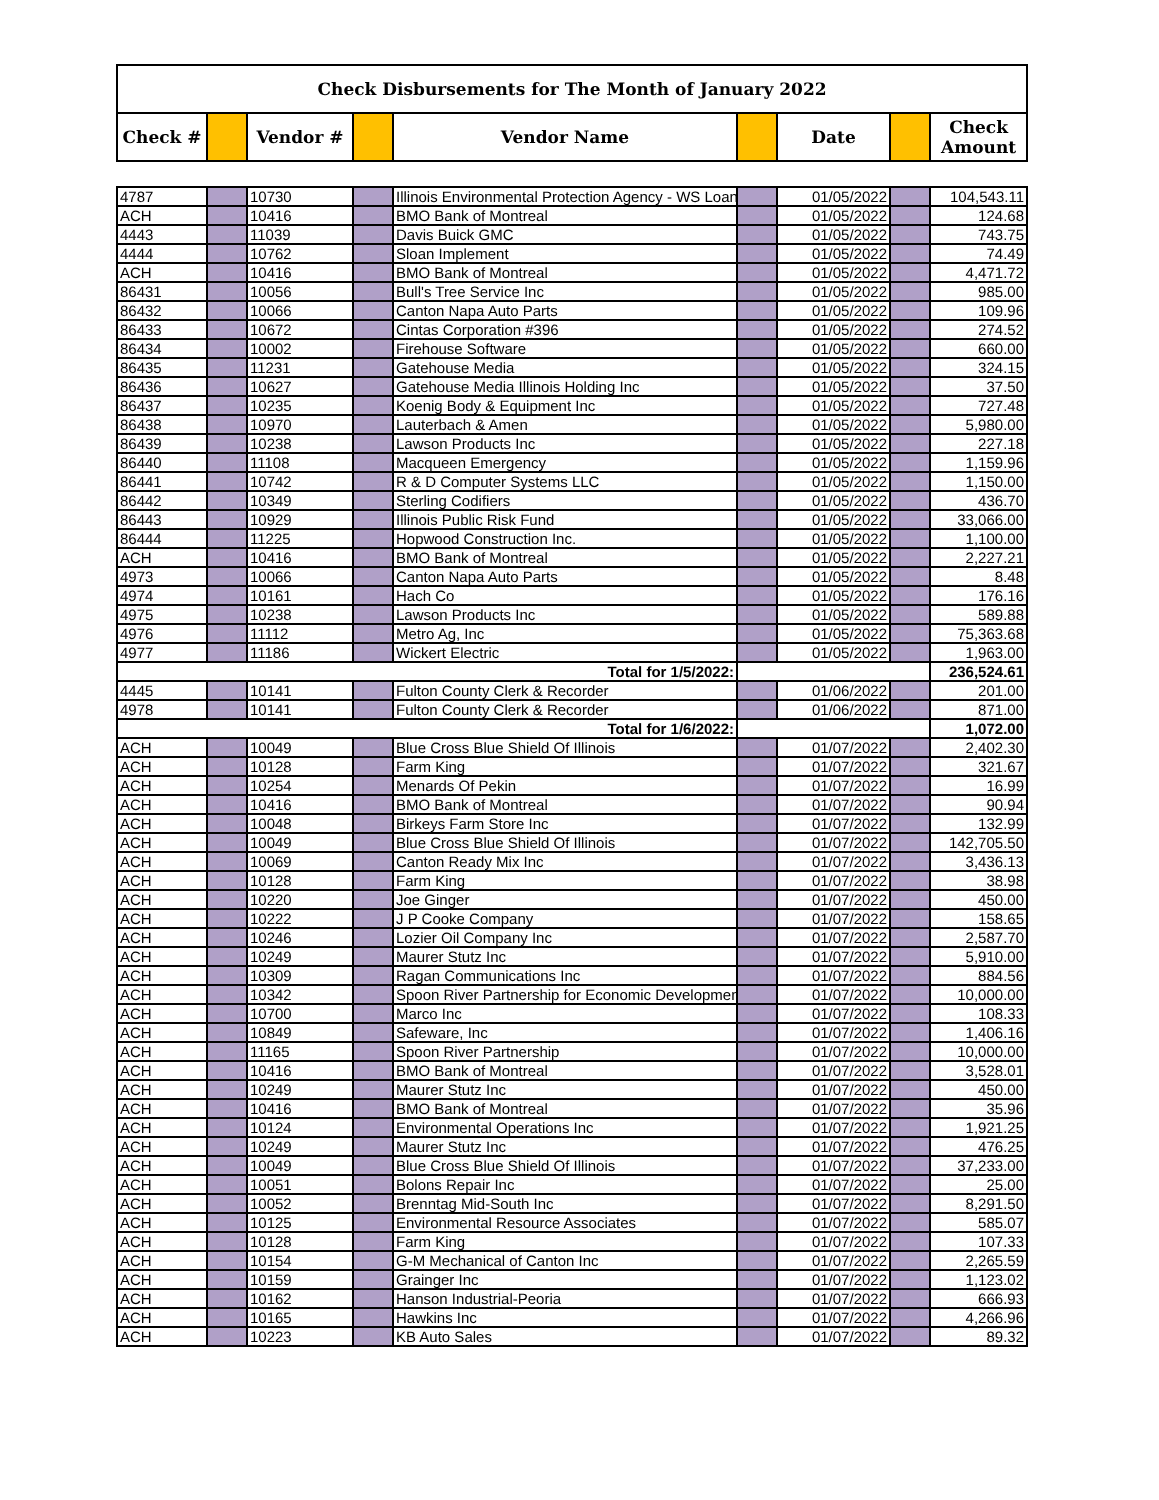| Check Disbursements for The Month of January 2022 | | | | | | | | |
| --- | --- | --- | --- | --- | --- | --- | --- | --- |
| Check # | | Vendor # | | Vendor Name | | Date | | Check Amount |
| 4787 | | 10730 | | Illinois Environmental Protection Agency - WS Loan | | 01/05/2022 | | 104,543.11 |
| ACH | | 10416 | | BMO Bank of Montreal | | 01/05/2022 | | 124.68 |
| 4443 | | 11039 | | Davis Buick GMC | | 01/05/2022 | | 743.75 |
| 4444 | | 10762 | | Sloan Implement | | 01/05/2022 | | 74.49 |
| ACH | | 10416 | | BMO Bank of Montreal | | 01/05/2022 | | 4,471.72 |
| 86431 | | 10056 | | Bull's Tree Service Inc | | 01/05/2022 | | 985.00 |
| 86432 | | 10066 | | Canton Napa Auto Parts | | 01/05/2022 | | 109.96 |
| 86433 | | 10672 | | Cintas Corporation #396 | | 01/05/2022 | | 274.52 |
| 86434 | | 10002 | | Firehouse Software | | 01/05/2022 | | 660.00 |
| 86435 | | 11231 | | Gatehouse Media | | 01/05/2022 | | 324.15 |
| 86436 | | 10627 | | Gatehouse Media Illinois Holding Inc | | 01/05/2022 | | 37.50 |
| 86437 | | 10235 | | Koenig Body & Equipment Inc | | 01/05/2022 | | 727.48 |
| 86438 | | 10970 | | Lauterbach & Amen | | 01/05/2022 | | 5,980.00 |
| 86439 | | 10238 | | Lawson Products Inc | | 01/05/2022 | | 227.18 |
| 86440 | | 11108 | | Macqueen Emergency | | 01/05/2022 | | 1,159.96 |
| 86441 | | 10742 | | R & D Computer Systems LLC | | 01/05/2022 | | 1,150.00 |
| 86442 | | 10349 | | Sterling Codifiers | | 01/05/2022 | | 436.70 |
| 86443 | | 10929 | | Illinois Public Risk Fund | | 01/05/2022 | | 33,066.00 |
| 86444 | | 11225 | | Hopwood Construction Inc. | | 01/05/2022 | | 1,100.00 |
| ACH | | 10416 | | BMO Bank of Montreal | | 01/05/2022 | | 2,227.21 |
| 4973 | | 10066 | | Canton Napa Auto Parts | | 01/05/2022 | | 8.48 |
| 4974 | | 10161 | | Hach Co | | 01/05/2022 | | 176.16 |
| 4975 | | 10238 | | Lawson Products Inc | | 01/05/2022 | | 589.88 |
| 4976 | | 11112 | | Metro Ag, Inc | | 01/05/2022 | | 75,363.68 |
| 4977 | | 11186 | | Wickert Electric | | 01/05/2022 | | 1,963.00 |
| Total for 1/5/2022: | | | | | | | | 236,524.61 |
| 4445 | | 10141 | | Fulton County Clerk & Recorder | | 01/06/2022 | | 201.00 |
| 4978 | | 10141 | | Fulton County Clerk & Recorder | | 01/06/2022 | | 871.00 |
| Total for 1/6/2022: | | | | | | | | 1,072.00 |
| ACH | | 10049 | | Blue Cross Blue Shield Of Illinois | | 01/07/2022 | | 2,402.30 |
| ACH | | 10128 | | Farm King | | 01/07/2022 | | 321.67 |
| ACH | | 10254 | | Menards Of Pekin | | 01/07/2022 | | 16.99 |
| ACH | | 10416 | | BMO Bank of Montreal | | 01/07/2022 | | 90.94 |
| ACH | | 10048 | | Birkeys Farm Store Inc | | 01/07/2022 | | 132.99 |
| ACH | | 10049 | | Blue Cross Blue Shield Of Illinois | | 01/07/2022 | | 142,705.50 |
| ACH | | 10069 | | Canton Ready Mix Inc | | 01/07/2022 | | 3,436.13 |
| ACH | | 10128 | | Farm King | | 01/07/2022 | | 38.98 |
| ACH | | 10220 | | Joe Ginger | | 01/07/2022 | | 450.00 |
| ACH | | 10222 | | J P Cooke Company | | 01/07/2022 | | 158.65 |
| ACH | | 10246 | | Lozier Oil Company Inc | | 01/07/2022 | | 2,587.70 |
| ACH | | 10249 | | Maurer Stutz Inc | | 01/07/2022 | | 5,910.00 |
| ACH | | 10309 | | Ragan Communications Inc | | 01/07/2022 | | 884.56 |
| ACH | | 10342 | | Spoon River Partnership for Economic Development | | 01/07/2022 | | 10,000.00 |
| ACH | | 10700 | | Marco Inc | | 01/07/2022 | | 108.33 |
| ACH | | 10849 | | Safeware, Inc | | 01/07/2022 | | 1,406.16 |
| ACH | | 11165 | | Spoon River Partnership | | 01/07/2022 | | 10,000.00 |
| ACH | | 10416 | | BMO Bank of Montreal | | 01/07/2022 | | 3,528.01 |
| ACH | | 10249 | | Maurer Stutz Inc | | 01/07/2022 | | 450.00 |
| ACH | | 10416 | | BMO Bank of Montreal | | 01/07/2022 | | 35.96 |
| ACH | | 10124 | | Environmental Operations Inc | | 01/07/2022 | | 1,921.25 |
| ACH | | 10249 | | Maurer Stutz Inc | | 01/07/2022 | | 476.25 |
| ACH | | 10049 | | Blue Cross Blue Shield Of Illinois | | 01/07/2022 | | 37,233.00 |
| ACH | | 10051 | | Bolons Repair Inc | | 01/07/2022 | | 25.00 |
| ACH | | 10052 | | Brenntag Mid-South Inc | | 01/07/2022 | | 8,291.50 |
| ACH | | 10125 | | Environmental Resource Associates | | 01/07/2022 | | 585.07 |
| ACH | | 10128 | | Farm King | | 01/07/2022 | | 107.33 |
| ACH | | 10154 | | G-M Mechanical of Canton Inc | | 01/07/2022 | | 2,265.59 |
| ACH | | 10159 | | Grainger Inc | | 01/07/2022 | | 1,123.02 |
| ACH | | 10162 | | Hanson Industrial-Peoria | | 01/07/2022 | | 666.93 |
| ACH | | 10165 | | Hawkins Inc | | 01/07/2022 | | 4,266.96 |
| ACH | | 10223 | | KB Auto Sales | | 01/07/2022 | | 89.32 |